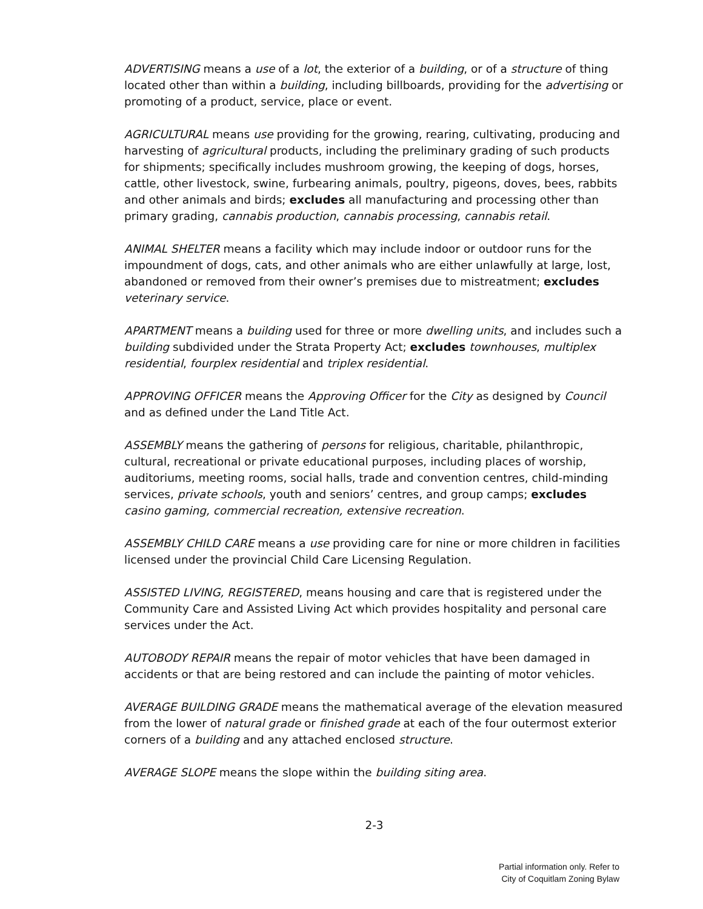ADVERTISING means a use of a lot, the exterior of a building, or of a structure of thing located other than within a building, including billboards, providing for the advertising or promoting of a product, service, place or event.
AGRICULTURAL means use providing for the growing, rearing, cultivating, producing and harvesting of agricultural products, including the preliminary grading of such products for shipments; specifically includes mushroom growing, the keeping of dogs, horses, cattle, other livestock, swine, furbearing animals, poultry, pigeons, doves, bees, rabbits and other animals and birds; excludes all manufacturing and processing other than primary grading, cannabis production, cannabis processing, cannabis retail.
ANIMAL SHELTER means a facility which may include indoor or outdoor runs for the impoundment of dogs, cats, and other animals who are either unlawfully at large, lost, abandoned or removed from their owner’s premises due to mistreatment; excludes veterinary service.
APARTMENT means a building used for three or more dwelling units, and includes such a building subdivided under the Strata Property Act; excludes townhouses, multiplex residential, fourplex residential and triplex residential.
APPROVING OFFICER means the Approving Officer for the City as designed by Council and as defined under the Land Title Act.
ASSEMBLY means the gathering of persons for religious, charitable, philanthropic, cultural, recreational or private educational purposes, including places of worship, auditoriums, meeting rooms, social halls, trade and convention centres, child-minding services, private schools, youth and seniors’ centres, and group camps; excludes casino gaming, commercial recreation, extensive recreation.
ASSEMBLY CHILD CARE means a use providing care for nine or more children in facilities licensed under the provincial Child Care Licensing Regulation.
ASSISTED LIVING, REGISTERED, means housing and care that is registered under the Community Care and Assisted Living Act which provides hospitality and personal care services under the Act.
AUTOBODY REPAIR means the repair of motor vehicles that have been damaged in accidents or that are being restored and can include the painting of motor vehicles.
AVERAGE BUILDING GRADE means the mathematical average of the elevation measured from the lower of natural grade or finished grade at each of the four outermost exterior corners of a building and any attached enclosed structure.
AVERAGE SLOPE means the slope within the building siting area.
2-3
Partial information only. Refer to
City of Coquitlam Zoning Bylaw